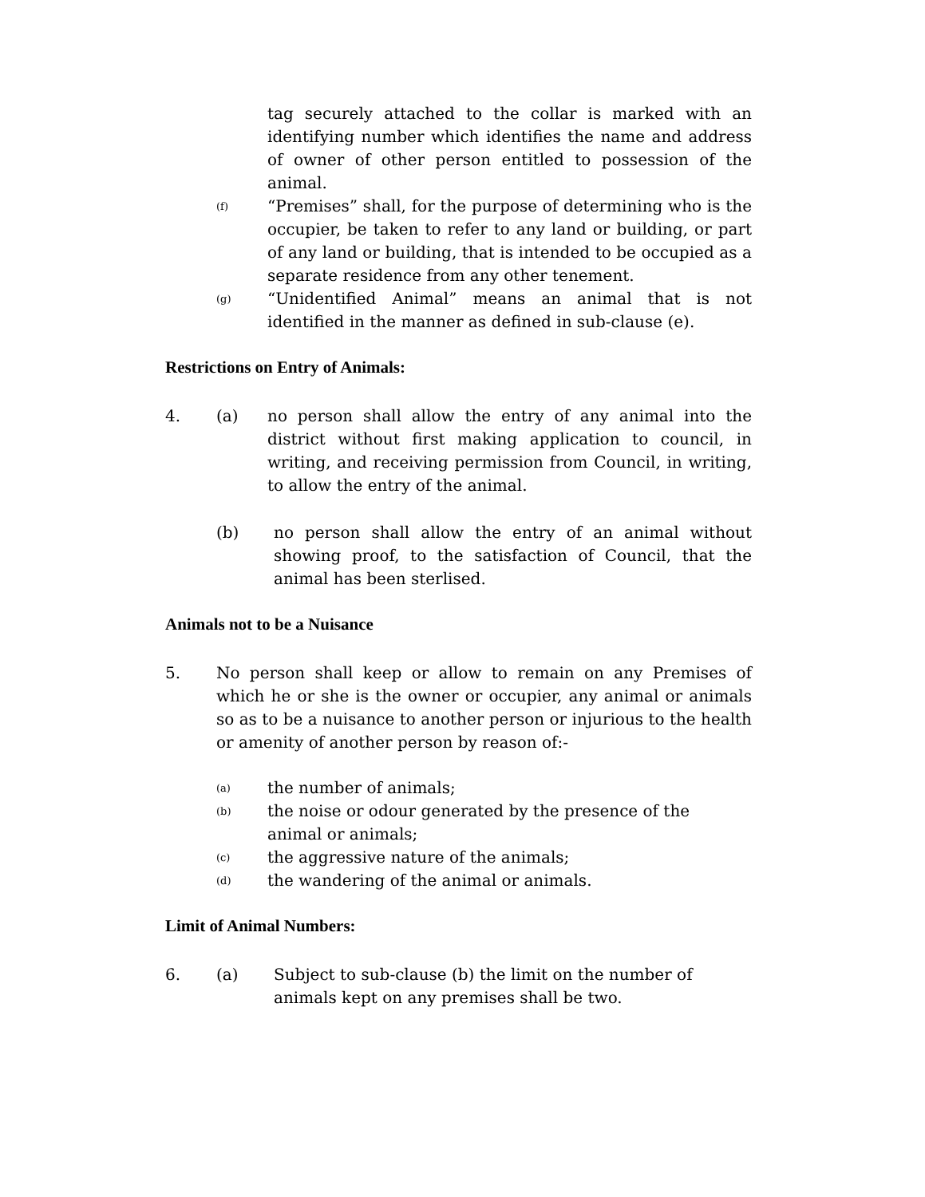tag securely attached to the collar is marked with an identifying number which identifies the name and address of owner of other person entitled to possession of the animal.
(f)
“Premises” shall, for the purpose of determining who is the occupier, be taken to refer to any land or building, or part of any land or building, that is intended to be occupied as a separate residence from any other tenement.
(g)
“Unidentified Animal” means an animal that is not identified in the manner as defined in sub-clause (e).
Restrictions on Entry of Animals:
4. (a) no person shall allow the entry of any animal into the district without first making application to council, in writing, and receiving permission from Council, in writing, to allow the entry of the animal.
(b) no person shall allow the entry of an animal without showing proof, to the satisfaction of Council, that the animal has been sterlised.
Animals not to be a Nuisance
5. No person shall keep or allow to remain on any Premises of which he or she is the owner or occupier, any animal or animals so as to be a nuisance to another person or injurious to the health or amenity of another person by reason of:-
(a)
the number of animals;
(b)
the noise or odour generated by the presence of the
animal or animals;
(c)
the aggressive nature of the animals;
(d)
the wandering of the animal or animals.
Limit of Animal Numbers:
6. (a) Subject to sub-clause (b) the limit on the number of animals kept on any premises shall be two.